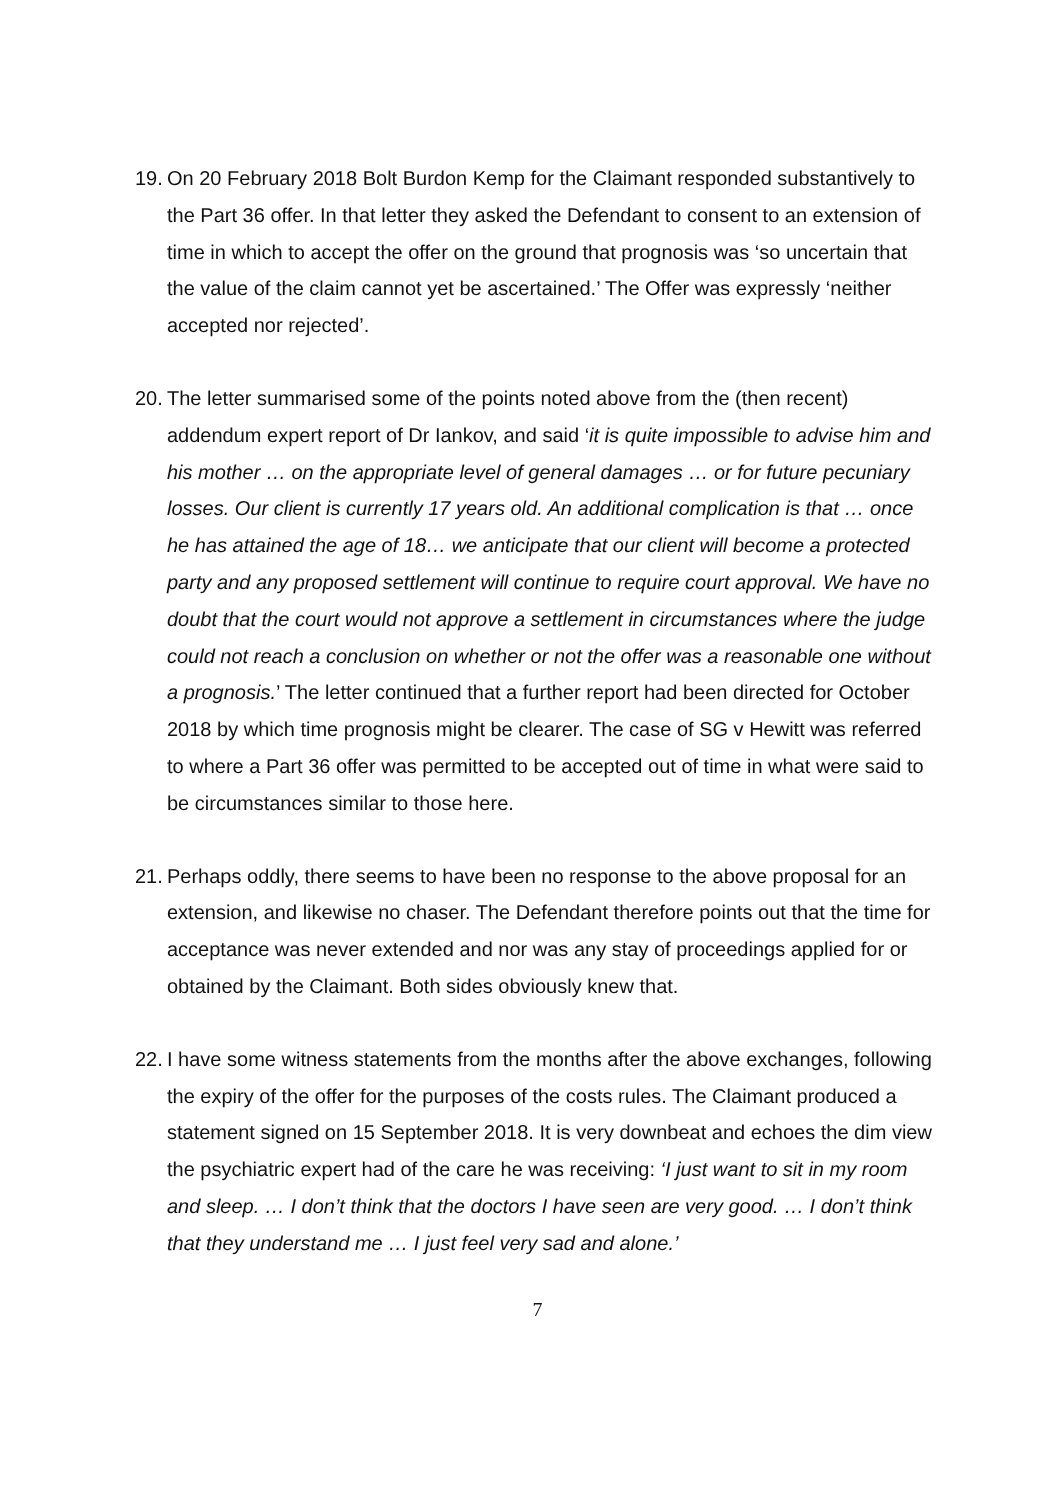19.
On 20 February 2018 Bolt Burdon Kemp for the Claimant responded substantively to the Part 36 offer. In that letter they asked the Defendant to consent to an extension of time in which to accept the offer on the ground that prognosis was ‘so uncertain that the value of the claim cannot yet be ascertained.’ The Offer was expressly ‘neither accepted nor rejected’.
20.
The letter summarised some of the points noted above from the (then recent) addendum expert report of Dr Iankov, and said ‘it is quite impossible to advise him and his mother … on the appropriate level of general damages … or for future pecuniary losses. Our client is currently 17 years old. An additional complication is that … once he has attained the age of 18… we anticipate that our client will become a protected party and any proposed settlement will continue to require court approval. We have no doubt that the court would not approve a settlement in circumstances where the judge could not reach a conclusion on whether or not the offer was a reasonable one without a prognosis.’ The letter continued that a further report had been directed for October 2018 by which time prognosis might be clearer. The case of SG v Hewitt was referred to where a Part 36 offer was permitted to be accepted out of time in what were said to be circumstances similar to those here.
21.
Perhaps oddly, there seems to have been no response to the above proposal for an extension, and likewise no chaser. The Defendant therefore points out that the time for acceptance was never extended and nor was any stay of proceedings applied for or obtained by the Claimant. Both sides obviously knew that.
22.
I have some witness statements from the months after the above exchanges, following the expiry of the offer for the purposes of the costs rules. The Claimant produced a statement signed on 15 September 2018. It is very downbeat and echoes the dim view the psychiatric expert had of the care he was receiving: ‘I just want to sit in my room and sleep. … I don’t think that the doctors I have seen are very good. … I don’t think that they understand me … I just feel very sad and alone.’
7